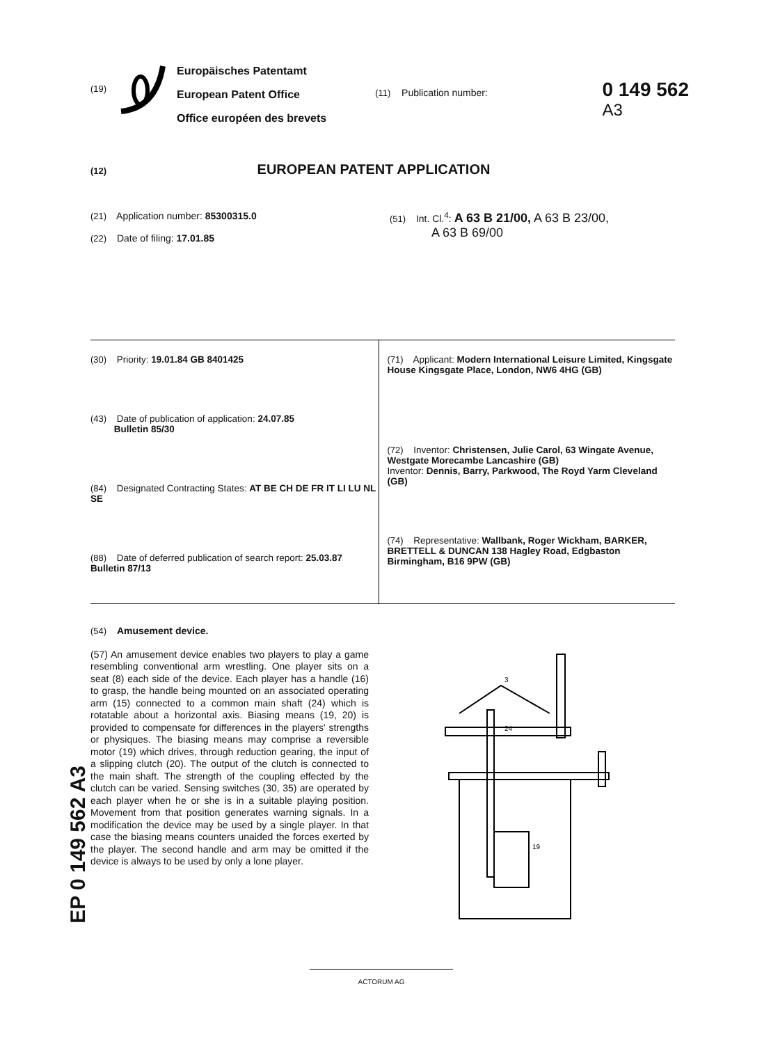(19)
Europäisches Patentamt
European Patent Office
Office européen des brevets
(11) Publication number:
0 149 562
A3
(12) EUROPEAN PATENT APPLICATION
(21) Application number: 85300315.0
(22) Date of filing: 17.01.85
(51) Int. Cl.<sup>4</sup>: A 63 B 21/00, A 63 B 23/00,
A 63 B 69/00
(30) Priority: 19.01.84 GB 8401425
(43) Date of publication of application: 24.07.85
Bulletin 85/30
(84) Designated Contracting States: AT BE CH DE FR IT LI LU NL SE
(88) Date of deferred publication of search report: 25.03.87 Bulletin 87/13
(71) Applicant: Modern International Leisure Limited, Kingsgate House Kingsgate Place, London, NW6 4HG (GB)
(72) Inventor: Christensen, Julie Carol, 63 Wingate Avenue, Westgate Morecambe Lancashire (GB)
Inventor: Dennis, Barry, Parkwood, The Royd Yarm Cleveland (GB)
(74) Representative: Wallbank, Roger Wickham, BARKER, BRETTELL & DUNCAN 138 Hagley Road, Edgbaston Birmingham, B16 9PW (GB)
(54) Amusement device.
(57) An amusement device enables two players to play a game resembling conventional arm wrestling. One player sits on a seat (8) each side of the device. Each player has a handle (16) to grasp, the handle being mounted on an associated operating arm (15) connected to a common main shaft (24) which is rotatable about a horizontal axis. Biasing means (19, 20) is provided to compensate for differences in the players' strengths or physiques. The biasing means may comprise a reversible motor (19) which drives, through reduction gearing, the input of a slipping clutch (20). The output of the clutch is connected to the main shaft. The strength of the coupling effected by the clutch can be varied. Sensing switches (30, 35) are operated by each player when he or she is in a suitable playing position. Movement from that position generates warning signals. In a modification the device may be used by a single player. In that case the biasing means counters unaided the forces exerted by the player. The second handle and arm may be omitted if the device is always to be used by only a lone player.
EP 0 149 562 A3
3
24
19
ACTORUM AG